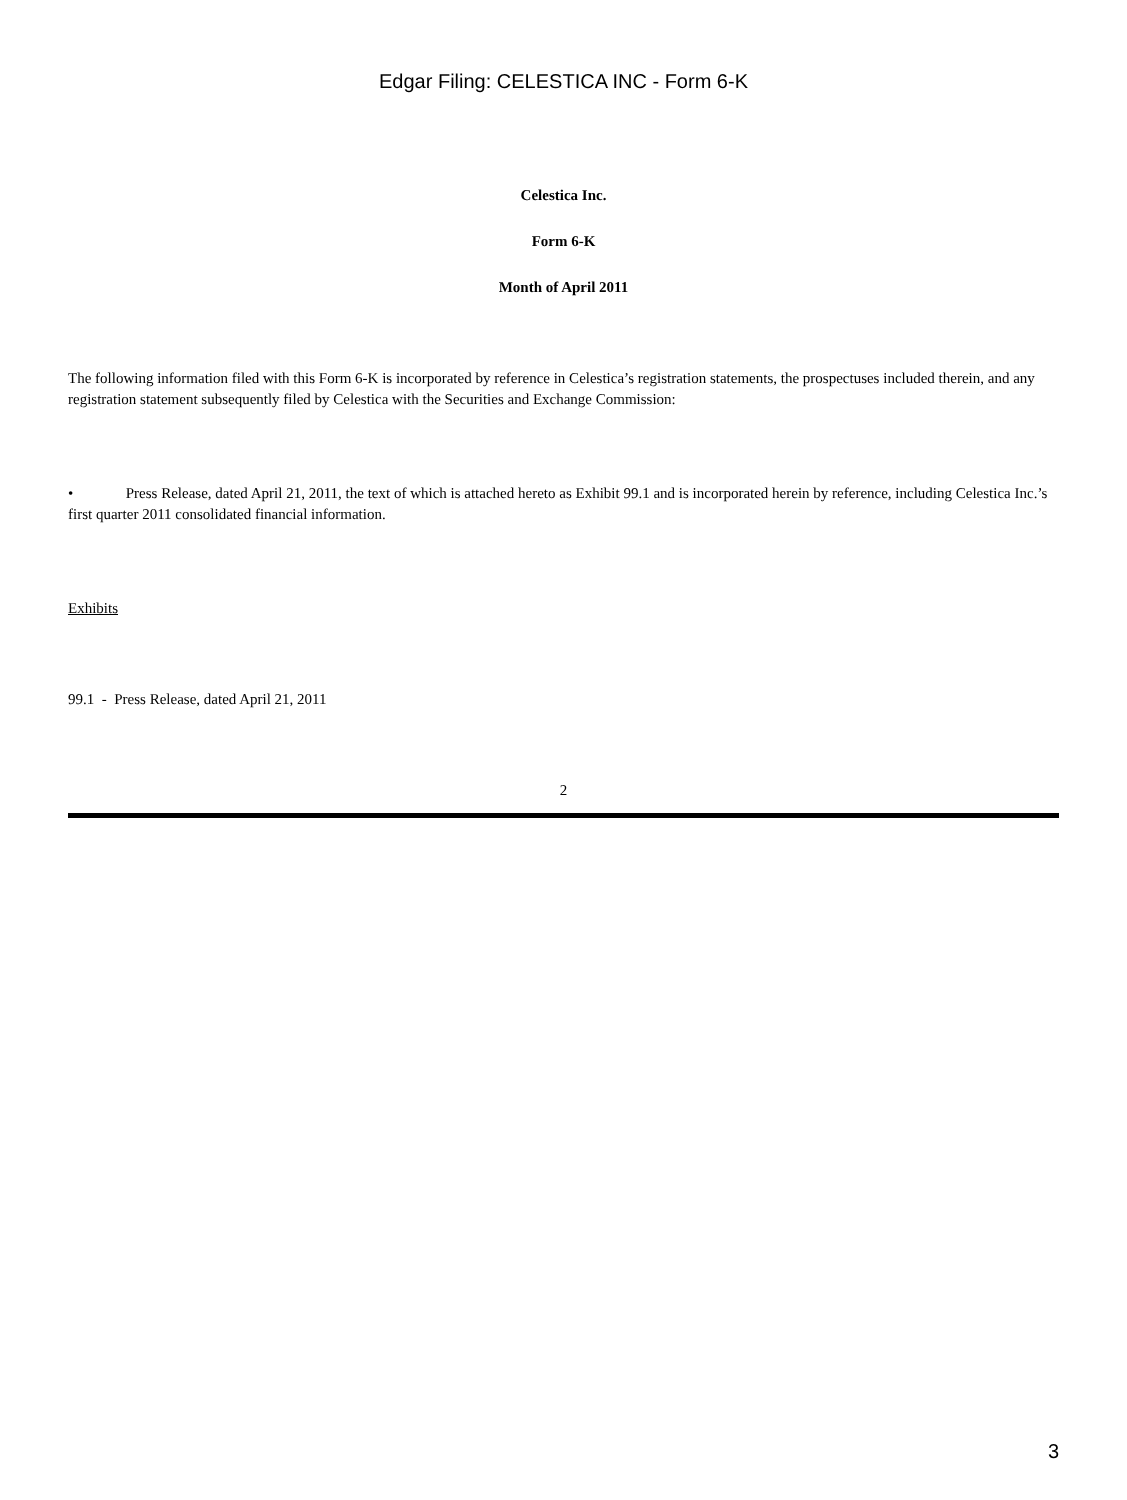Edgar Filing: CELESTICA INC - Form 6-K
Celestica Inc.
Form 6-K
Month of April 2011
The following information filed with this Form 6-K is incorporated by reference in Celestica’s registration statements, the prospectuses included therein, and any registration statement subsequently filed by Celestica with the Securities and Exchange Commission:
• Press Release, dated April 21, 2011, the text of which is attached hereto as Exhibit 99.1 and is incorporated herein by reference, including Celestica Inc.’s first quarter 2011 consolidated financial information.
Exhibits
99.1 - Press Release, dated April 21, 2011
2
3